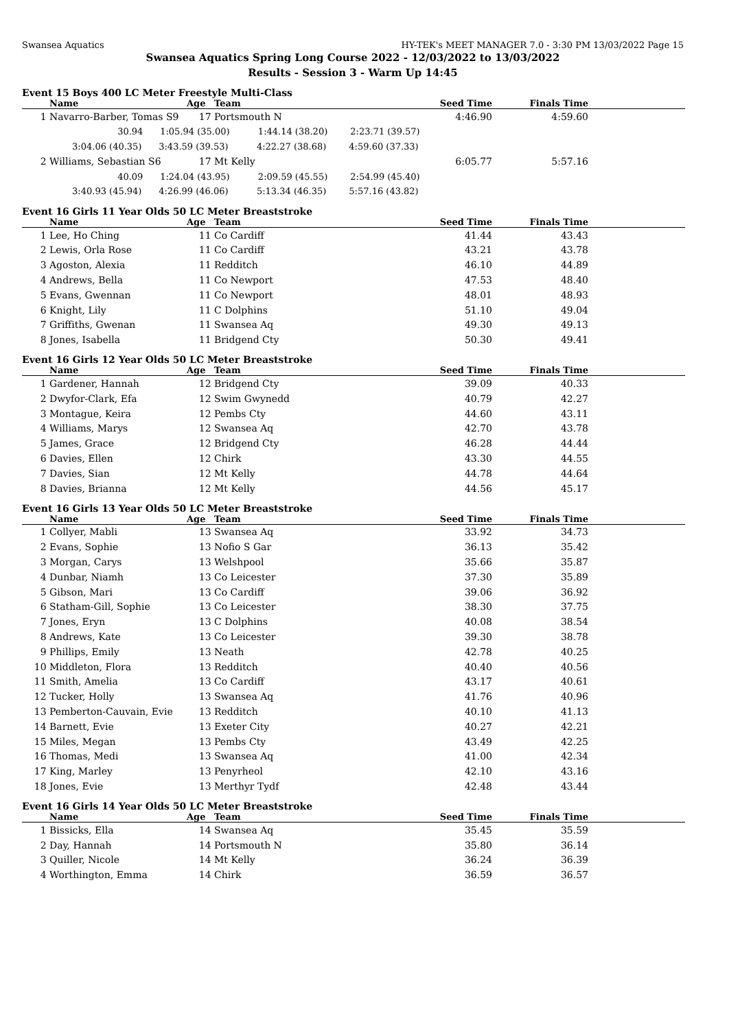Swansea Aquatics HY-TEK's MEET MANAGER 7.0 - 3:30 PM 13/03/2022 Page 15
Swansea Aquatics Spring Long Course 2022 - 12/03/2022 to 13/03/2022
Results - Session 3 - Warm Up 14:45
Event 15 Boys 400 LC Meter Freestyle Multi-Class
| | Name | Age | Team | Seed Time | Finals Time | |
| --- | --- | --- | --- | --- | --- | --- |
| 1 | Navarro-Barber, Tomas S9 | 17 | Portsmouth N | 4:46.90 | 4:59.60 | |
| | 30.94 1:05.94 (35.00) 1:44.14 (38.20) 2:23.71 (39.57) | | | | | |
| | 3:04.06 (40.35) 3:43.59 (39.53) 4:22.27 (38.68) 4:59.60 (37.33) | | | | | |
| 2 | Williams, Sebastian S6 | 17 | Mt Kelly | 6:05.77 | 5:57.16 | |
| | 40.09 1:24.04 (43.95) 2:09.59 (45.55) 2:54.99 (45.40) | | | | | |
| | 3:40.93 (45.94) 4:26.99 (46.06) 5:13.34 (46.35) 5:57.16 (43.82) | | | | | |
Event 16 Girls 11 Year Olds 50 LC Meter Breaststroke
| | Name | Age | Team | Seed Time | Finals Time | |
| --- | --- | --- | --- | --- | --- | --- |
| 1 | Lee, Ho Ching | 11 | Co Cardiff | 41.44 | 43.43 | |
| 2 | Lewis, Orla Rose | 11 | Co Cardiff | 43.21 | 43.78 | |
| 3 | Agoston, Alexia | 11 | Redditch | 46.10 | 44.89 | |
| 4 | Andrews, Bella | 11 | Co Newport | 47.53 | 48.40 | |
| 5 | Evans, Gwennan | 11 | Co Newport | 48.01 | 48.93 | |
| 6 | Knight, Lily | 11 | C Dolphins | 51.10 | 49.04 | |
| 7 | Griffiths, Gwenan | 11 | Swansea Aq | 49.30 | 49.13 | |
| 8 | Jones, Isabella | 11 | Bridgend Cty | 50.30 | 49.41 | |
Event 16 Girls 12 Year Olds 50 LC Meter Breaststroke
| | Name | Age | Team | Seed Time | Finals Time | |
| --- | --- | --- | --- | --- | --- | --- |
| 1 | Gardener, Hannah | 12 | Bridgend Cty | 39.09 | 40.33 | |
| 2 | Dwyfor-Clark, Efa | 12 | Swim Gwynedd | 40.79 | 42.27 | |
| 3 | Montague, Keira | 12 | Pembs Cty | 44.60 | 43.11 | |
| 4 | Williams, Marys | 12 | Swansea Aq | 42.70 | 43.78 | |
| 5 | James, Grace | 12 | Bridgend Cty | 46.28 | 44.44 | |
| 6 | Davies, Ellen | 12 | Chirk | 43.30 | 44.55 | |
| 7 | Davies, Sian | 12 | Mt Kelly | 44.78 | 44.64 | |
| 8 | Davies, Brianna | 12 | Mt Kelly | 44.56 | 45.17 | |
Event 16 Girls 13 Year Olds 50 LC Meter Breaststroke
| | Name | Age | Team | Seed Time | Finals Time | |
| --- | --- | --- | --- | --- | --- | --- |
| 1 | Collyer, Mabli | 13 | Swansea Aq | 33.92 | 34.73 | |
| 2 | Evans, Sophie | 13 | Nofio S Gar | 36.13 | 35.42 | |
| 3 | Morgan, Carys | 13 | Welshpool | 35.66 | 35.87 | |
| 4 | Dunbar, Niamh | 13 | Co Leicester | 37.30 | 35.89 | |
| 5 | Gibson, Mari | 13 | Co Cardiff | 39.06 | 36.92 | |
| 6 | Statham-Gill, Sophie | 13 | Co Leicester | 38.30 | 37.75 | |
| 7 | Jones, Eryn | 13 | C Dolphins | 40.08 | 38.54 | |
| 8 | Andrews, Kate | 13 | Co Leicester | 39.30 | 38.78 | |
| 9 | Phillips, Emily | 13 | Neath | 42.78 | 40.25 | |
| 10 | Middleton, Flora | 13 | Redditch | 40.40 | 40.56 | |
| 11 | Smith, Amelia | 13 | Co Cardiff | 43.17 | 40.61 | |
| 12 | Tucker, Holly | 13 | Swansea Aq | 41.76 | 40.96 | |
| 13 | Pemberton-Cauvain, Evie | 13 | Redditch | 40.10 | 41.13 | |
| 14 | Barnett, Evie | 13 | Exeter City | 40.27 | 42.21 | |
| 15 | Miles, Megan | 13 | Pembs Cty | 43.49 | 42.25 | |
| 16 | Thomas, Medi | 13 | Swansea Aq | 41.00 | 42.34 | |
| 17 | King, Marley | 13 | Penyrheol | 42.10 | 43.16 | |
| 18 | Jones, Evie | 13 | Merthyr Tydf | 42.48 | 43.44 | |
Event 16 Girls 14 Year Olds 50 LC Meter Breaststroke
| | Name | Age | Team | Seed Time | Finals Time | |
| --- | --- | --- | --- | --- | --- | --- |
| 1 | Bissicks, Ella | 14 | Swansea Aq | 35.45 | 35.59 | |
| 2 | Day, Hannah | 14 | Portsmouth N | 35.80 | 36.14 | |
| 3 | Quiller, Nicole | 14 | Mt Kelly | 36.24 | 36.39 | |
| 4 | Worthington, Emma | 14 | Chirk | 36.59 | 36.57 | |